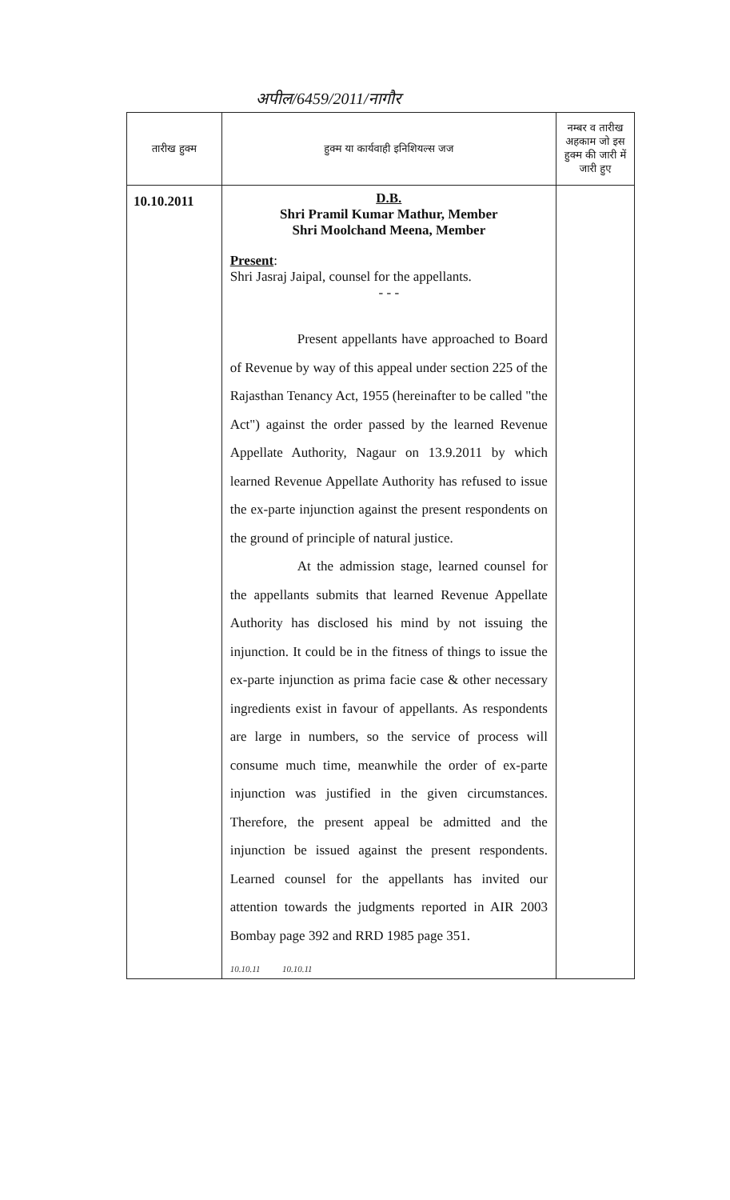अपील/6459/2011/नागौर
| तारीख हुक्म | हुक्म या कार्यवाही इनिशियल्स जज | नम्बर व तारीख अहकाम जो इस हुक्म की जारी में जारी हुए |
| --- | --- | --- |
| 10.10.2011 | D.B. Shri Pramil Kumar Mathur, Member Shri Moolchand Meena, Member Present : Shri Jasraj Jaipal, counsel for the appellants. - - - Present appellants have approached to Board of Revenue by way of this appeal under section 225 of the Rajasthan Tenancy Act, 1955 (hereinafter to be called "the Act") against the order passed by the learned Revenue Appellate Authority, Nagaur on 13.9.2011 by which learned Revenue Appellate Authority has refused to issue the ex-parte injunction against the present respondents on the ground of principle of natural justice. At the admission stage, learned counsel for the appellants submits that learned Revenue Appellate Authority has disclosed his mind by not issuing the injunction. It could be in the fitness of things to issue the ex-parte injunction as prima facie case & other necessary ingredients exist in favour of appellants. As respondents are large in numbers, so the service of process will consume much time, meanwhile the order of ex-parte injunction was justified in the given circumstances. Therefore, the present appeal be admitted and the injunction be issued against the present respondents. Learned counsel for the appellants has invited our attention towards the judgments reported in AIR 2003 Bombay page 392 and RRD 1985 page 351. 10.10.11 10.10.11 | |